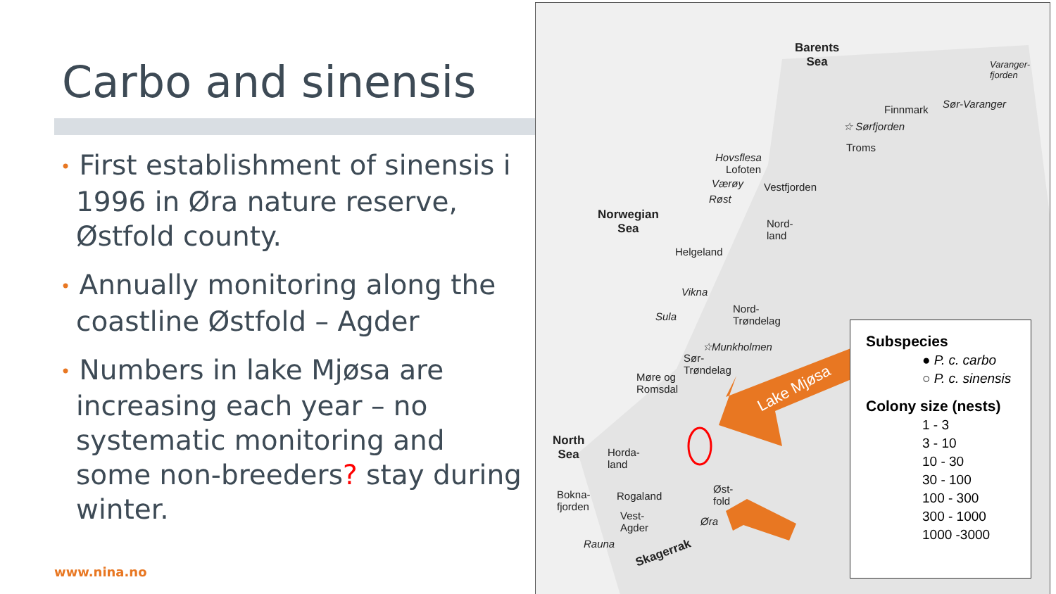Carbo and sinensis
• First establishment of sinensis i 1996 in Øra nature reserve, Østfold county.
• Annually monitoring along the coastline Østfold – Agder
• Numbers in lake Mjøsa are increasing each year – no systematic monitoring and some non-breeders? stay during winter.
www.nina.no
Barents
Sea
Finnmark Sør-Varanger
Varanger-
fjorden
☆ Sørfjorden
Troms
Hovsflesa
Lofoten
Værøy Vestfjorden
Røst
Norwegian
Sea
Nord-
land
Helgeland
Vikna
Nord-
Trøndelag
Sula
☆Munkholmen
Sør-
Trøndelag
Møre og
Romsdal
Lake Mjøsa
North
Sea
Horda-
land
Øst-
fold
Rogaland
Bokna-
fjorden
Vest-
Agder
Øra
Rauna
Skagerrak
Subspecies
● P. c. carbo
○ P. c. sinensis
Colony size (nests)
1 - 3
3 - 10
10 - 30
30 - 100
100 - 300
300 - 1000
1000 -3000